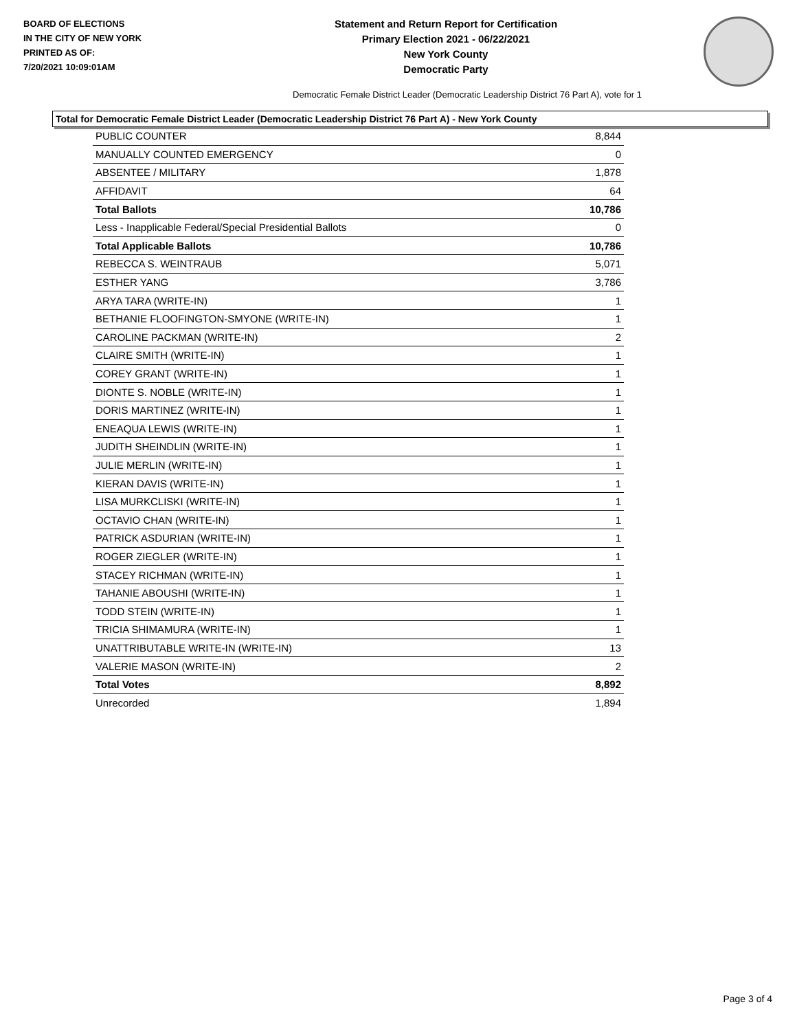BOARD OF ELECTIONS
IN THE CITY OF NEW YORK
PRINTED AS OF:
7/20/2021 10:09:01AM
Statement and Return Report for Certification
Primary Election 2021 - 06/22/2021
New York County
Democratic Party
Democratic Female District Leader (Democratic Leadership District 76 Part A), vote for 1
Total for Democratic Female District Leader (Democratic Leadership District 76 Part A) - New York County
| PUBLIC COUNTER | 8,844 |
| MANUALLY COUNTED EMERGENCY | 0 |
| ABSENTEE / MILITARY | 1,878 |
| AFFIDAVIT | 64 |
| Total Ballots | 10,786 |
| Less - Inapplicable Federal/Special Presidential Ballots | 0 |
| Total Applicable Ballots | 10,786 |
| REBECCA S. WEINTRAUB | 5,071 |
| ESTHER YANG | 3,786 |
| ARYA TARA (WRITE-IN) | 1 |
| BETHANIE FLOOFINGTON-SMYONE (WRITE-IN) | 1 |
| CAROLINE PACKMAN (WRITE-IN) | 2 |
| CLAIRE SMITH (WRITE-IN) | 1 |
| COREY GRANT (WRITE-IN) | 1 |
| DIONTE S. NOBLE (WRITE-IN) | 1 |
| DORIS MARTINEZ (WRITE-IN) | 1 |
| ENEAQUA LEWIS (WRITE-IN) | 1 |
| JUDITH SHEINDLIN (WRITE-IN) | 1 |
| JULIE MERLIN (WRITE-IN) | 1 |
| KIERAN DAVIS (WRITE-IN) | 1 |
| LISA MURKCLISKI (WRITE-IN) | 1 |
| OCTAVIO CHAN (WRITE-IN) | 1 |
| PATRICK ASDURIAN (WRITE-IN) | 1 |
| ROGER ZIEGLER (WRITE-IN) | 1 |
| STACEY RICHMAN (WRITE-IN) | 1 |
| TAHANIE ABOUSHI (WRITE-IN) | 1 |
| TODD STEIN (WRITE-IN) | 1 |
| TRICIA SHIMAMURA (WRITE-IN) | 1 |
| UNATTRIBUTABLE WRITE-IN (WRITE-IN) | 13 |
| VALERIE MASON (WRITE-IN) | 2 |
| Total Votes | 8,892 |
| Unrecorded | 1,894 |
Page 3 of 4